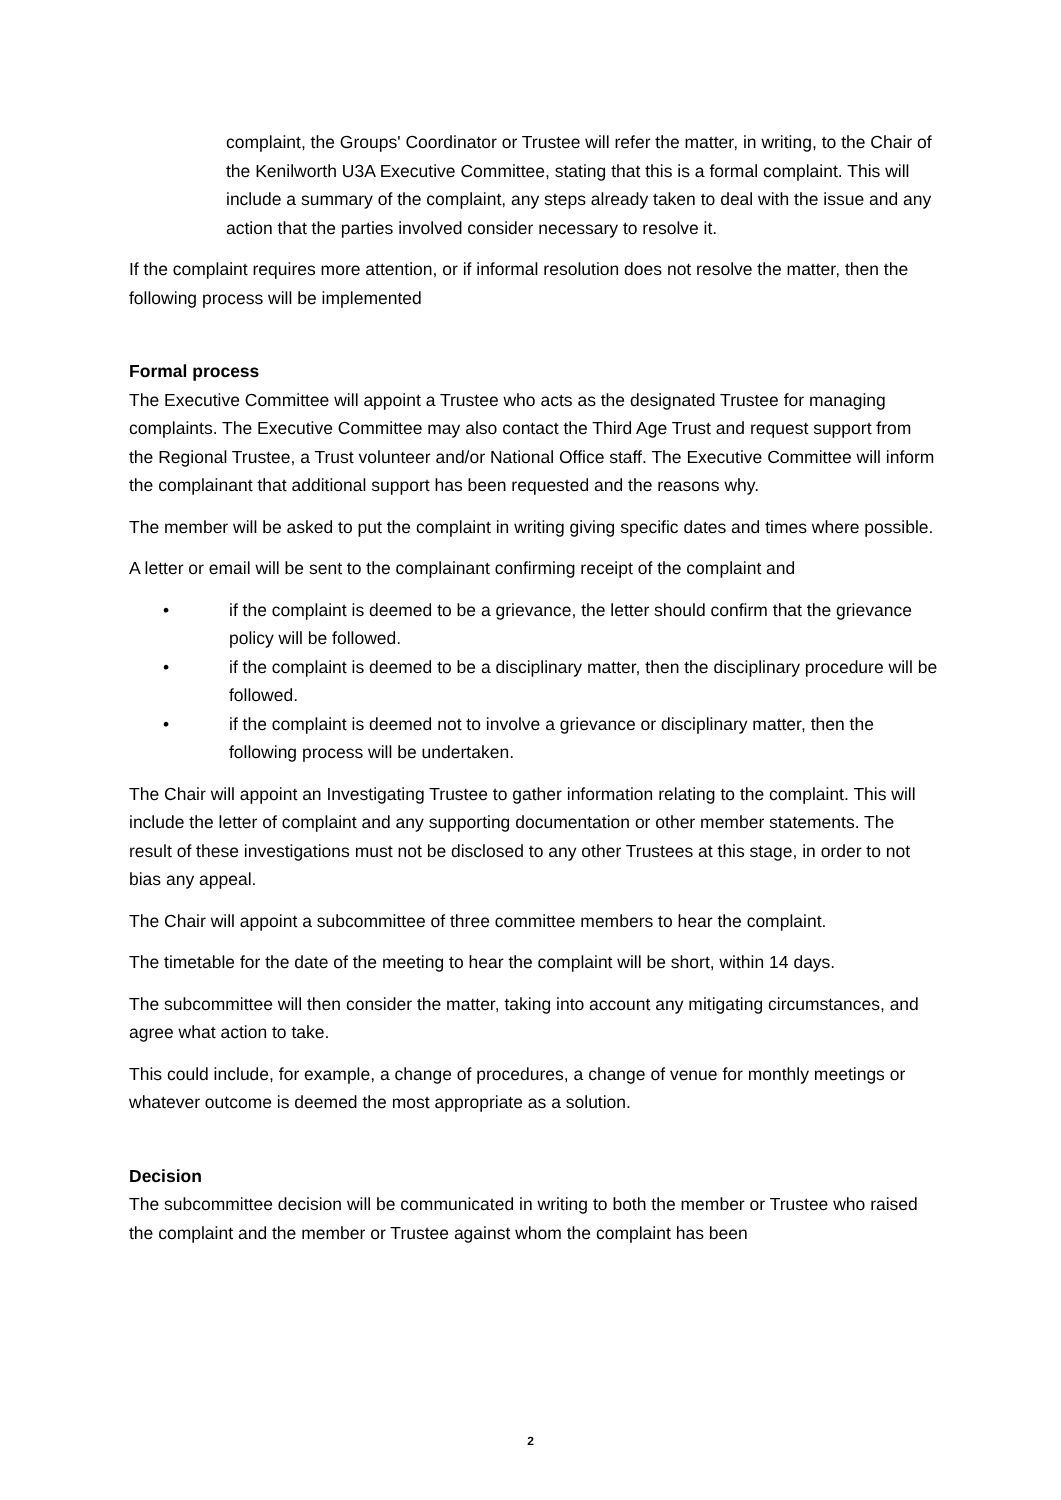complaint, the Groups' Coordinator or Trustee will refer the matter, in writing, to the Chair of the Kenilworth U3A Executive Committee, stating that this is a formal complaint. This will include a summary of the complaint, any steps already taken to deal with the issue and any action that the parties involved consider necessary to resolve it.
If the complaint requires more attention, or if informal resolution does not resolve the matter, then the following process will be implemented
Formal process
The Executive Committee will appoint a Trustee who acts as the designated Trustee for managing complaints. The Executive Committee may also contact the Third Age Trust and request support from the Regional Trustee, a Trust volunteer and/or National Office staff. The Executive Committee will inform the complainant that additional support has been requested and the reasons why.
The member will be asked to put the complaint in writing giving specific dates and times where possible.
A letter or email will be sent to the complainant confirming receipt of the complaint and
• if the complaint is deemed to be a grievance, the letter should confirm that the grievance policy will be followed.
• if the complaint is deemed to be a disciplinary matter, then the disciplinary procedure will be followed.
• if the complaint is deemed not to involve a grievance or disciplinary matter, then the following process will be undertaken.
The Chair will appoint an Investigating Trustee to gather information relating to the complaint. This will include the letter of complaint and any supporting documentation or other member statements. The result of these investigations must not be disclosed to any other Trustees at this stage, in order to not bias any appeal.
The Chair will appoint a subcommittee of three committee members to hear the complaint.
The timetable for the date of the meeting to hear the complaint will be short, within 14 days.
The subcommittee will then consider the matter, taking into account any mitigating circumstances, and agree what action to take.
This could include, for example, a change of procedures, a change of venue for monthly meetings or whatever outcome is deemed the most appropriate as a solution.
Decision
The subcommittee decision will be communicated in writing to both the member or Trustee who raised the complaint and the member or Trustee against whom the complaint has been
2